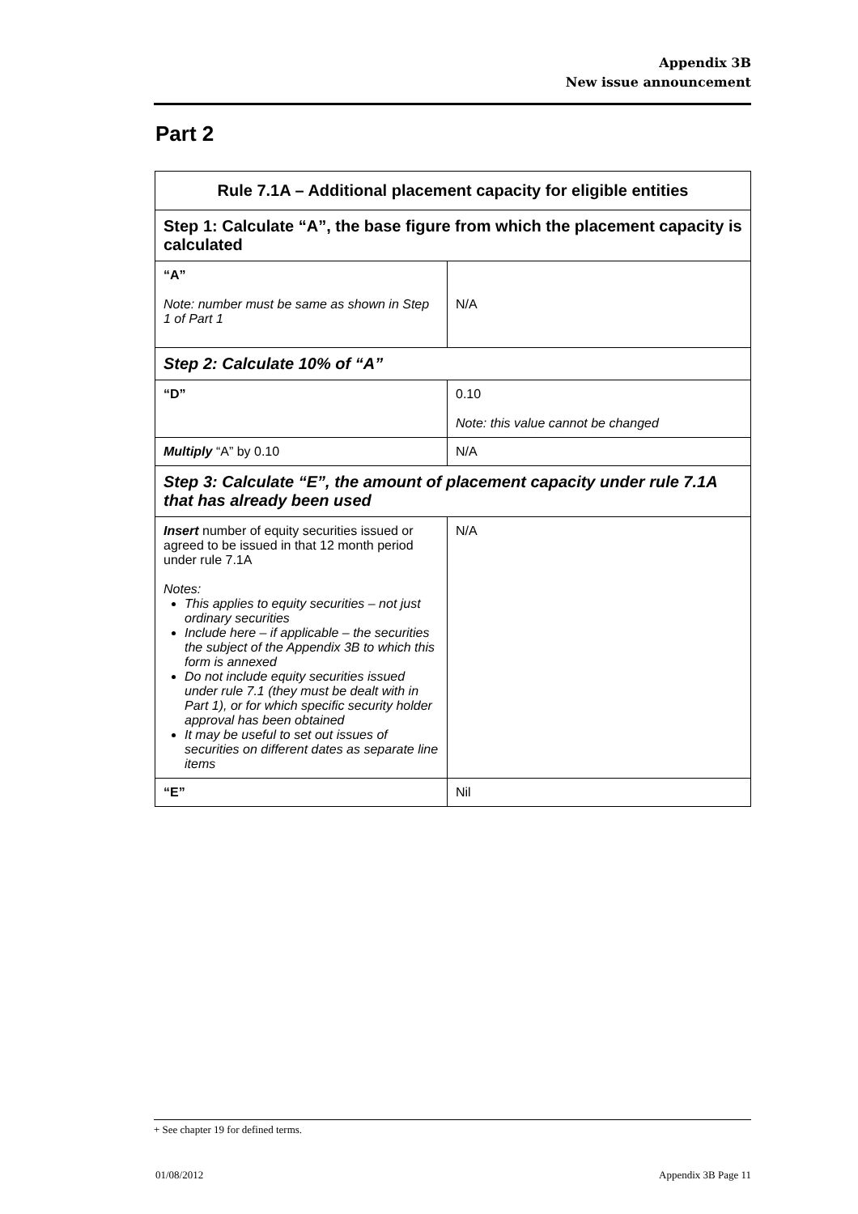Appendix 3B
New issue announcement
Part 2
| Rule 7.1A – Additional placement capacity for eligible entities | |
| --- | --- |
| Step 1: Calculate “A”, the base figure from which the placement capacity is calculated | |
| “A” Note: number must be same as shown in Step 1 of Part 1 | N/A |
| Step 2: Calculate 10% of “A” | |
| “D” | 0.10 Note: this value cannot be changed |
| Multiply “A” by 0.10 | N/A |
| Step 3: Calculate “E”, the amount of placement capacity under rule 7.1A that has already been used | |
| Insert number of equity securities issued or agreed to be issued in that 12 month period under rule 7.1A Notes: This applies to equity securities – not just ordinary securities Include here – if applicable – the securities the subject of the Appendix 3B to which this form is annexed Do not include equity securities issued under rule 7.1 (they must be dealt with in Part 1), or for which specific security holder approval has been obtained It may be useful to set out issues of securities on different dates as separate line items | N/A |
| “E” | Nil |
+ See chapter 19 for defined terms.
01/08/2012 Appendix 3B Page 11